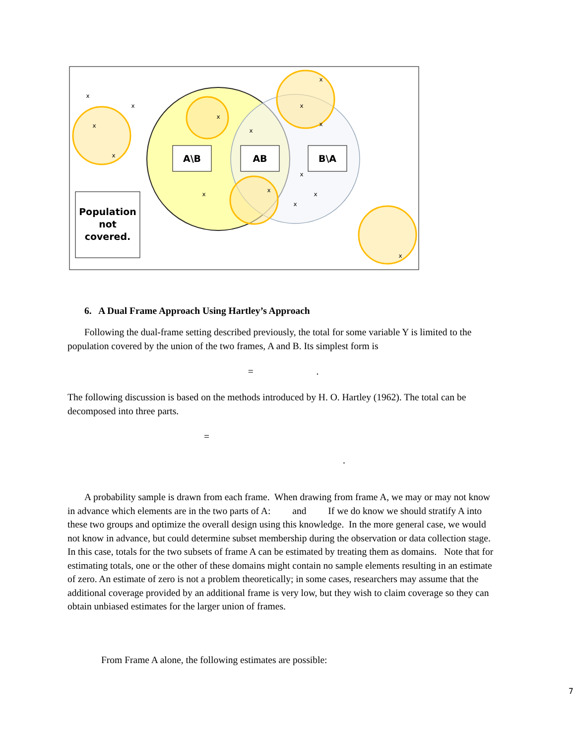A\B
AB
B\A
Population
not
covered.
x
x
x
x
x
x
x
x
x
x
x
x
x
x
x
6. A Dual Frame Approach Using Hartley’s Approach
Following the dual-frame setting described previously, the total for some variable Y is limited to the population covered by the union of the two frames, A and B. Its simplest form is
= .
The following discussion is based on the methods introduced by H. O. Hartley (1962). The total can be decomposed into three parts.
=
.
A probability sample is drawn from each frame. When drawing from frame A, we may or may not know in advance which elements are in the two parts of A: and If we do know we should stratify A into these two groups and optimize the overall design using this knowledge. In the more general case, we would not know in advance, but could determine subset membership during the observation or data collection stage. In this case, totals for the two subsets of frame A can be estimated by treating them as domains. Note that for estimating totals, one or the other of these domains might contain no sample elements resulting in an estimate of zero. An estimate of zero is not a problem theoretically; in some cases, researchers may assume that the additional coverage provided by an additional frame is very low, but they wish to claim coverage so they can obtain unbiased estimates for the larger union of frames.
From Frame A alone, the following estimates are possible:
7